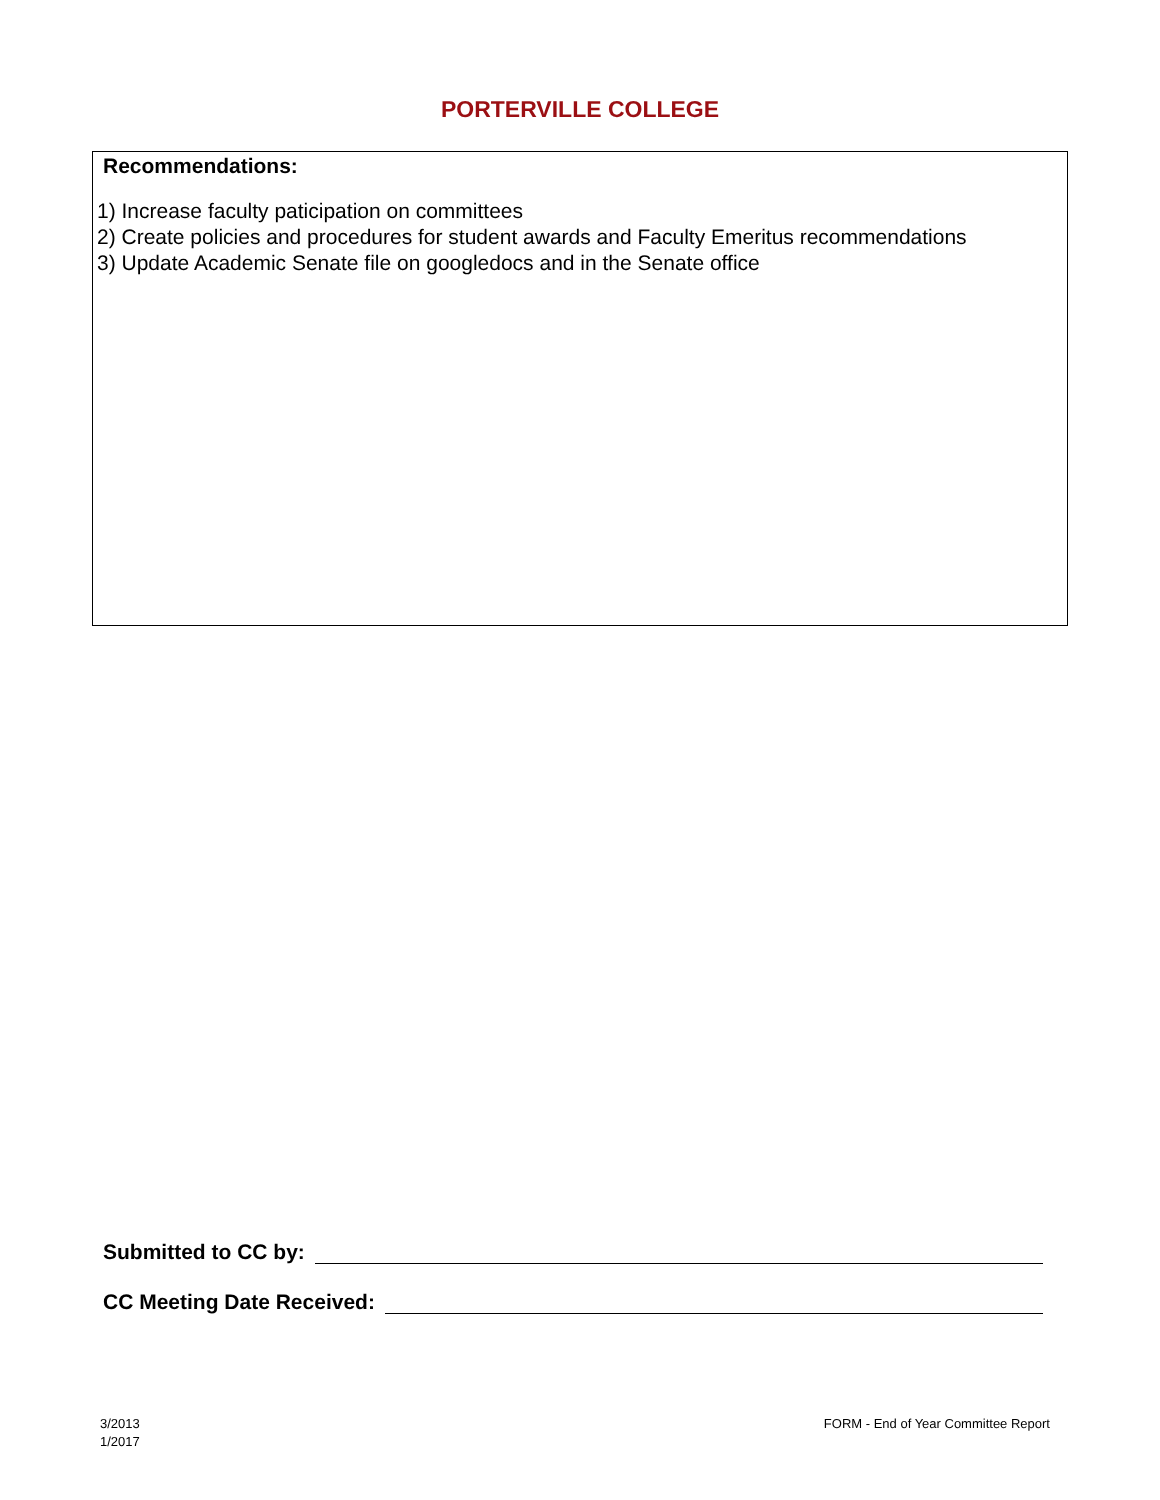PORTERVILLE COLLEGE
Recommendations:
1) Increase faculty paticipation on committees
2) Create policies and procedures for student awards and Faculty Emeritus recommendations
3) Update Academic Senate file on googledocs and in the Senate office
Submitted to CC by:
CC Meeting Date Received:
3/2013
1/2017
FORM - End of Year Committee Report